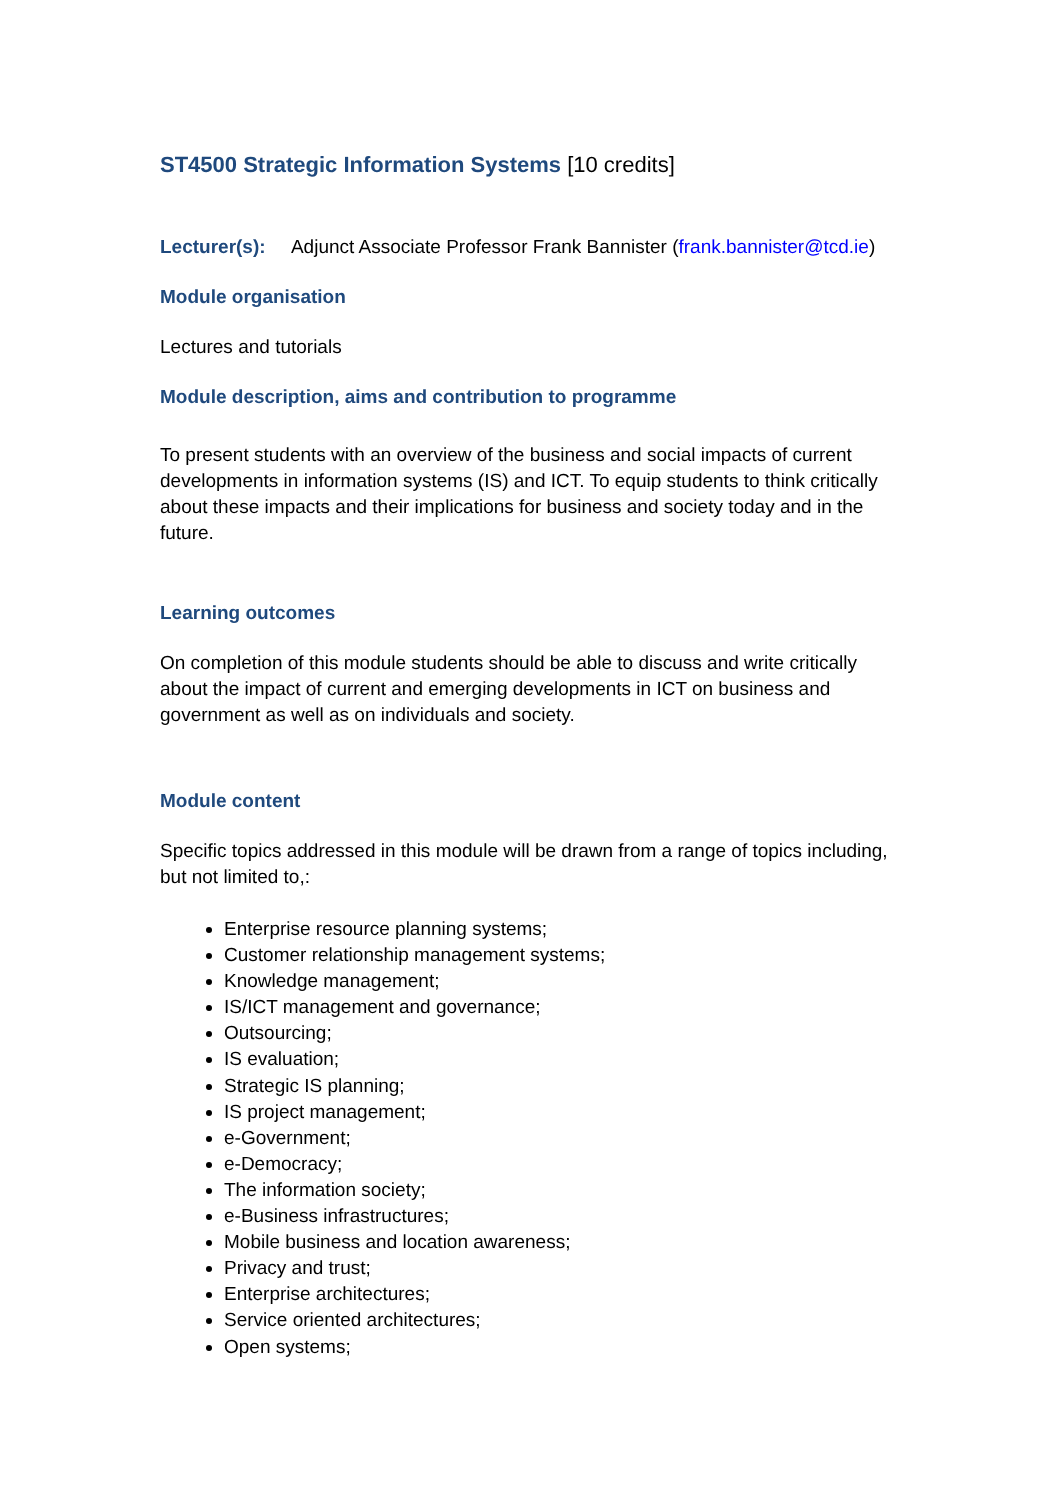ST4500 Strategic Information Systems [10 credits]
Lecturer(s): Adjunct Associate Professor Frank Bannister (frank.bannister@tcd.ie)
Module organisation
Lectures and tutorials
Module description, aims and contribution to programme
To present students with an overview of the business and social impacts of current developments in information systems (IS) and ICT. To equip students to think critically about these impacts and their implications for business and society today and in the future.
Learning outcomes
On completion of this module students should be able to discuss and write critically about the impact of current and emerging developments in ICT on business and government as well as on individuals and society.
Module content
Specific topics addressed in this module will be drawn from a range of topics including, but not limited to,:
Enterprise resource planning systems;
Customer relationship management systems;
Knowledge management;
IS/ICT management and governance;
Outsourcing;
IS evaluation;
Strategic IS planning;
IS project management;
e-Government;
e-Democracy;
The information society;
e-Business infrastructures;
Mobile business and location awareness;
Privacy and trust;
Enterprise architectures;
Service oriented architectures;
Open systems;